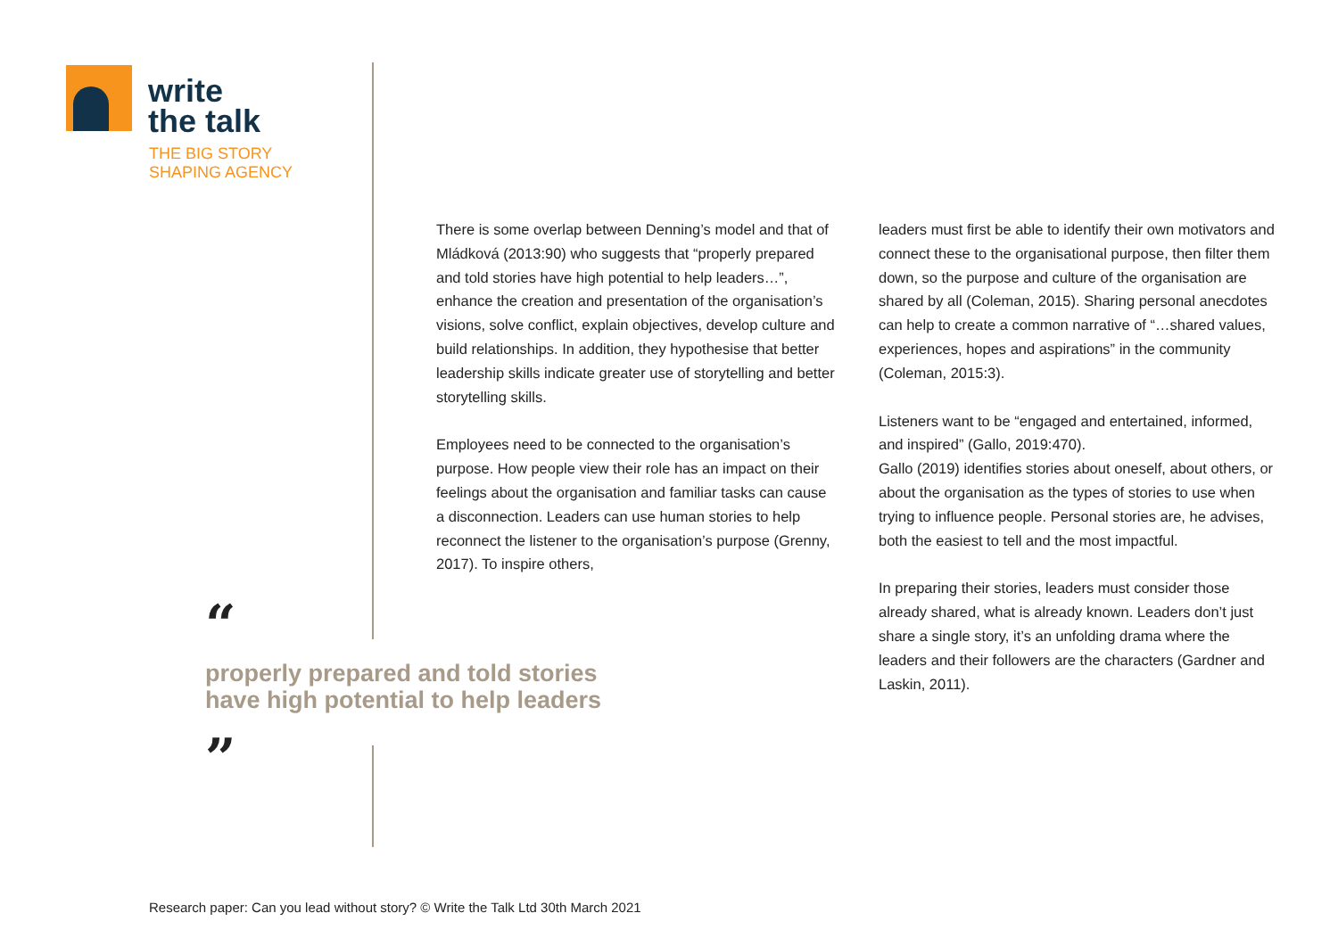write
the talk
THE BIG STORY
SHAPING AGENCY
There is some overlap between Denning’s model and that of Mládková (2013:90) who suggests that “properly prepared and told stories have high potential to help leaders…”, enhance the creation and presentation of the organisation’s visions, solve conflict, explain objectives, develop culture and build relationships. In addition, they hypothesise that better leadership skills indicate greater use of storytelling and better storytelling skills.
Employees need to be connected to the organisation’s purpose. How people view their role has an impact on their feelings about the organisation and familiar tasks can cause a disconnection. Leaders can use human stories to help reconnect the listener to the organisation’s purpose (Grenny, 2017). To inspire others,
leaders must first be able to identify their own motivators and connect these to the organisational purpose, then filter them down, so the purpose and culture of the organisation are shared by all (Coleman, 2015). Sharing personal anecdotes can help to create a common narrative of “…shared values, experiences, hopes and aspirations” in the community (Coleman, 2015:3).
Listeners want to be “engaged and entertained, informed, and inspired” (Gallo, 2019:470).
Gallo (2019) identifies stories about oneself, about others, or about the organisation as the types of stories to use when trying to influence people. Personal stories are, he advises, both the easiest to tell and the most impactful.
In preparing their stories, leaders must consider those already shared, what is already known. Leaders don’t just share a single story, it’s an unfolding drama where the leaders and their followers are the characters (Gardner and Laskin, 2011).
“
properly prepared and told stories
have high potential to help leaders
”
Research paper: Can you lead without story? © Write the Talk Ltd 30th March 2021